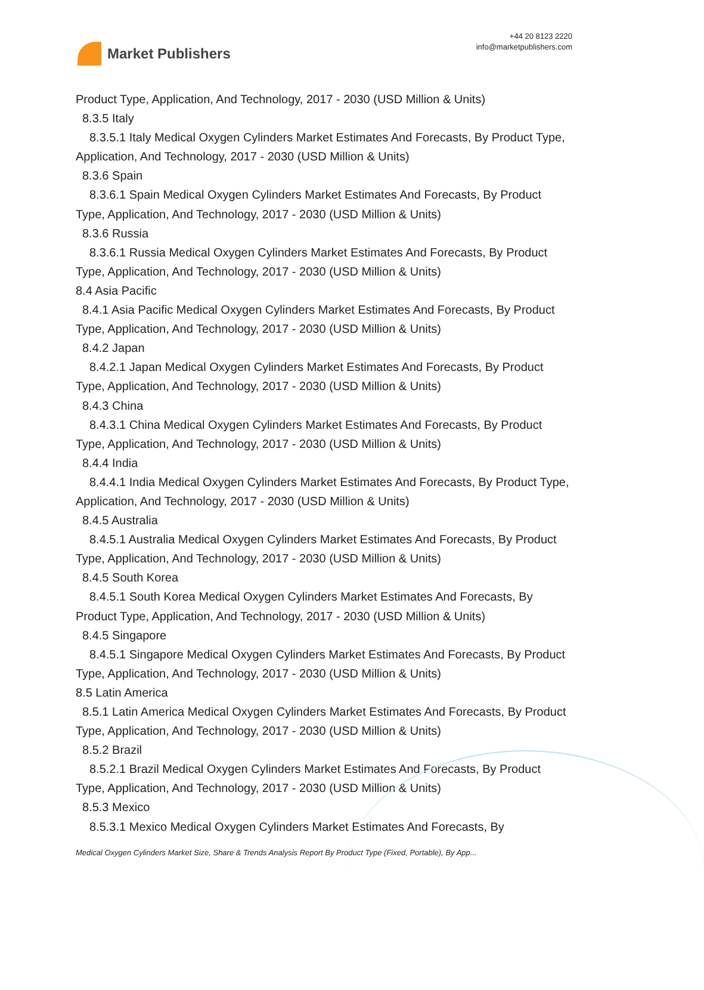Market Publishers
+44 20 8123 2220
info@marketpublishers.com
Product Type, Application, And Technology, 2017 - 2030 (USD Million & Units)
8.3.5 Italy
8.3.5.1 Italy Medical Oxygen Cylinders Market Estimates And Forecasts, By Product Type, Application, And Technology, 2017 - 2030 (USD Million & Units)
8.3.6 Spain
8.3.6.1 Spain Medical Oxygen Cylinders Market Estimates And Forecasts, By Product Type, Application, And Technology, 2017 - 2030 (USD Million & Units)
8.3.6 Russia
8.3.6.1 Russia Medical Oxygen Cylinders Market Estimates And Forecasts, By Product Type, Application, And Technology, 2017 - 2030 (USD Million & Units)
8.4 Asia Pacific
8.4.1 Asia Pacific Medical Oxygen Cylinders Market Estimates And Forecasts, By Product Type, Application, And Technology, 2017 - 2030 (USD Million & Units)
8.4.2 Japan
8.4.2.1 Japan Medical Oxygen Cylinders Market Estimates And Forecasts, By Product Type, Application, And Technology, 2017 - 2030 (USD Million & Units)
8.4.3 China
8.4.3.1 China Medical Oxygen Cylinders Market Estimates And Forecasts, By Product Type, Application, And Technology, 2017 - 2030 (USD Million & Units)
8.4.4 India
8.4.4.1 India Medical Oxygen Cylinders Market Estimates And Forecasts, By Product Type, Application, And Technology, 2017 - 2030 (USD Million & Units)
8.4.5 Australia
8.4.5.1 Australia Medical Oxygen Cylinders Market Estimates And Forecasts, By Product Type, Application, And Technology, 2017 - 2030 (USD Million & Units)
8.4.5 South Korea
8.4.5.1 South Korea Medical Oxygen Cylinders Market Estimates And Forecasts, By Product Type, Application, And Technology, 2017 - 2030 (USD Million & Units)
8.4.5 Singapore
8.4.5.1 Singapore Medical Oxygen Cylinders Market Estimates And Forecasts, By Product Type, Application, And Technology, 2017 - 2030 (USD Million & Units)
8.5 Latin America
8.5.1 Latin America Medical Oxygen Cylinders Market Estimates And Forecasts, By Product Type, Application, And Technology, 2017 - 2030 (USD Million & Units)
8.5.2 Brazil
8.5.2.1 Brazil Medical Oxygen Cylinders Market Estimates And Forecasts, By Product Type, Application, And Technology, 2017 - 2030 (USD Million & Units)
8.5.3 Mexico
8.5.3.1 Mexico Medical Oxygen Cylinders Market Estimates And Forecasts, By
Medical Oxygen Cylinders Market Size, Share & Trends Analysis Report By Product Type (Fixed, Portable), By App...